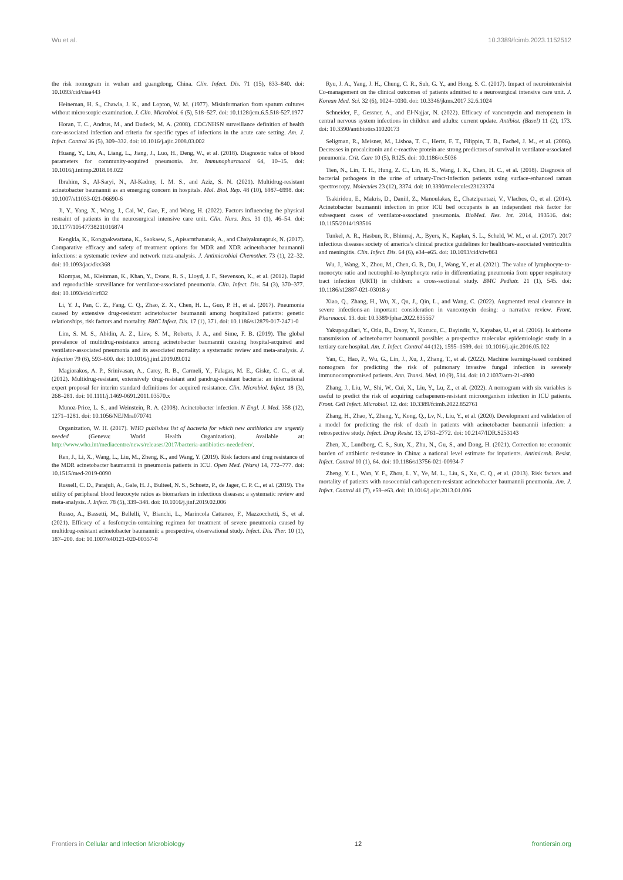Wu et al. 10.3389/fcimb.2023.1152512
the risk nomogram in wuhan and guangdong, China. Clin. Infect. Dis. 71 (15), 833–840. doi: 10.1093/cid/ciaa443
Heineman, H. S., Chawla, J. K., and Lopton, W. M. (1977). Misinformation from sputum cultures without microscopic examination. J. Clin. Microbiol. 6 (5), 518–527. doi: 10.1128/jcm.6.5.518-527.1977
Horan, T. C., Andrus, M., and Dudeck, M. A. (2008). CDC/NHSN surveillance definition of health care-associated infection and criteria for specific types of infections in the acute care setting. Am. J. Infect. Control 36 (5), 309–332. doi: 10.1016/j.ajic.2008.03.002
Huang, Y., Liu, A., Liang, L., Jiang, J., Luo, H., Deng, W., et al. (2018). Diagnostic value of blood parameters for community-acquired pneumonia. Int. Immunopharmacol 64, 10–15. doi: 10.1016/j.intimp.2018.08.022
Ibrahim, S., Al-Saryi, N., Al-Kadmy, I. M. S., and Aziz, S. N. (2021). Multidrug-resistant acinetobacter baumannii as an emerging concern in hospitals. Mol. Biol. Rep. 48 (10), 6987–6998. doi: 10.1007/s11033-021-06690-6
Ji, Y., Yang, X., Wang, J., Cai, W., Gao, F., and Wang, H. (2022). Factors influencing the physical restraint of patients in the neurosurgical intensive care unit. Clin. Nurs. Res. 31 (1), 46–54. doi: 10.1177/10547738211016874
Kengkla, K., Kongpakwattana, K., Saokaew, S., Apisarnthanarak, A., and Chaiyakunapruk, N. (2017). Comparative efficacy and safety of treatment options for MDR and XDR acinetobacter baumannii infections: a systematic review and network meta-analysis. J. Antimicrobial Chemother. 73 (1), 22–32. doi: 10.1093/jac/dkx368
Klompas, M., Kleinman, K., Khan, Y., Evans, R. S., Lloyd, J. F., Stevenson, K., et al. (2012). Rapid and reproducible surveillance for ventilator-associated pneumonia. Clin. Infect. Dis. 54 (3), 370–377. doi: 10.1093/cid/cir832
Li, Y. J., Pan, C. Z., Fang, C. Q., Zhao, Z. X., Chen, H. L., Guo, P. H., et al. (2017). Pneumonia caused by extensive drug-resistant acinetobacter baumannii among hospitalized patients: genetic relationships, risk factors and mortality. BMC Infect. Dis. 17 (1), 371. doi: 10.1186/s12879-017-2471-0
Lim, S. M. S., Abidin, A. Z., Liew, S. M., Roberts, J. A., and Sime, F. B. (2019). The global prevalence of multidrug-resistance among acinetobacter baumannii causing hospital-acquired and ventilator-associated pneumonia and its associated mortality: a systematic review and meta-analysis. J. Infection 79 (6), 593–600. doi: 10.1016/j.jinf.2019.09.012
Magiorakos, A. P., Srinivasan, A., Carey, R. B., Carmeli, Y., Falagas, M. E., Giske, C. G., et al. (2012). Multidrug-resistant, extensively drug-resistant and pandrug-resistant bacteria: an international expert proposal for interim standard definitions for acquired resistance. Clin. Microbiol. Infect. 18 (3), 268–281. doi: 10.1111/j.1469-0691.2011.03570.x
Munoz-Price, L. S., and Weinstein, R. A. (2008). Acinetobacter infection. N Engl. J. Med. 358 (12), 1271–1281. doi: 10.1056/NEJMra070741
Organization, W. H. (2017). WHO publishes list of bacteria for which new antibiotics are urgently needed (Geneva: World Health Organization). Available at: http://www.who.int/mediacentre/news/releases/2017/bacteria-antibiotics-needed/en/.
Ren, J., Li, X., Wang, L., Liu, M., Zheng, K., and Wang, Y. (2019). Risk factors and drug resistance of the MDR acinetobacter baumannii in pneumonia patients in ICU. Open Med. (Wars) 14, 772–777. doi: 10.1515/med-2019-0090
Russell, C. D., Parajuli, A., Gale, H. J., Bulteel, N. S., Schuetz, P., de Jager, C. P. C., et al. (2019). The utility of peripheral blood leucocyte ratios as biomarkers in infectious diseases: a systematic review and meta-analysis. J. Infect. 78 (5), 339–348. doi: 10.1016/j.jinf.2019.02.006
Russo, A., Bassetti, M., Bellelli, V., Bianchi, L., Marincola Cattaneo, F., Mazzocchetti, S., et al. (2021). Efficacy of a fosfomycin-containing regimen for treatment of severe pneumonia caused by multidrug-resistant acinetobacter baumannii: a prospective, observational study. Infect. Dis. Ther. 10 (1), 187–200. doi: 10.1007/s40121-020-00357-8
Ryu, J. A., Yang, J. H., Chung, C. R., Suh, G. Y., and Hong, S. C. (2017). Impact of neurointensivist Co-management on the clinical outcomes of patients admitted to a neurosurgical intensive care unit. J. Korean Med. Sci. 32 (6), 1024–1030. doi: 10.3346/jkms.2017.32.6.1024
Schneider, F., Gessner, A., and El-Najjar, N. (2022). Efficacy of vancomycin and meropenem in central nervous system infections in children and adults: current update. Antibiot. (Basel) 11 (2), 173. doi: 10.3390/antibiotics11020173
Seligman, R., Meisner, M., Lisboa, T. C., Hertz, F. T., Filippin, T. B., Fachel, J. M., et al. (2006). Decreases in procalcitonin and c-reactive protein are strong predictors of survival in ventilator-associated pneumonia. Crit. Care 10 (5), R125. doi: 10.1186/cc5036
Tien, N., Lin, T. H., Hung, Z. C., Lin, H. S., Wang, I. K., Chen, H. C., et al. (2018). Diagnosis of bacterial pathogens in the urine of urinary-Tract-Infection patients using surface-enhanced raman spectroscopy. Molecules 23 (12), 3374. doi: 10.3390/molecules23123374
Tsakiridou, E., Makris, D., Daniil, Z., Manoulakas, E., Chatzipantazi, V., Vlachos, O., et al. (2014). Acinetobacter baumannii infection in prior ICU bed occupants is an independent risk factor for subsequent cases of ventilator-associated pneumonia. BioMed. Res. Int. 2014, 193516. doi: 10.1155/2014/193516
Tunkel, A. R., Hasbun, R., Bhimraj, A., Byers, K., Kaplan, S. L., Scheld, W. M., et al. (2017). 2017 infectious diseases society of america’s clinical practice guidelines for healthcare-associated ventriculitis and meningitis. Clin. Infect. Dis. 64 (6), e34–e65. doi: 10.1093/cid/ciw861
Wu, J., Wang, X., Zhou, M., Chen, G. B., Du, J., Wang, Y., et al. (2021). The value of lymphocyte-to-monocyte ratio and neutrophil-to-lymphocyte ratio in differentiating pneumonia from upper respiratory tract infection (URTI) in children: a cross-sectional study. BMC Pediatr. 21 (1), 545. doi: 10.1186/s12887-021-03018-y
Xiao, Q., Zhang, H., Wu, X., Qu, J., Qin, L., and Wang, C. (2022). Augmented renal clearance in severe infections-an important consideration in vancomycin dosing: a narrative review. Front. Pharmacol. 13. doi: 10.3389/fphar.2022.835557
Yakupogullari, Y., Otlu, B., Ersoy, Y., Kuzucu, C., Bayindir, Y., Kayabas, U., et al. (2016). Is airborne transmission of acinetobacter baumannii possible: a prospective molecular epidemiologic study in a tertiary care hospital. Am. J. Infect. Control 44 (12), 1595–1599. doi: 10.1016/j.ajic.2016.05.022
Yan, C., Hao, P., Wu, G., Lin, J., Xu, J., Zhang, T., et al. (2022). Machine learning-based combined nomogram for predicting the risk of pulmonary invasive fungal infection in severely immunocompromised patients. Ann. Transl. Med. 10 (9), 514. doi: 10.21037/atm-21-4980
Zhang, J., Liu, W., Shi, W., Cui, X., Liu, Y., Lu, Z., et al. (2022). A nomogram with six variables is useful to predict the risk of acquiring carbapenem-resistant microorganism infection in ICU patients. Front. Cell Infect. Microbiol. 12. doi: 10.3389/fcimb.2022.852761
Zhang, H., Zhao, Y., Zheng, Y., Kong, Q., Lv, N., Liu, Y., et al. (2020). Development and validation of a model for predicting the risk of death in patients with acinetobacter baumannii infection: a retrospective study. Infect. Drug Resist. 13, 2761–2772. doi: 10.2147/IDR.S253143
Zhen, X., Lundborg, C. S., Sun, X., Zhu, N., Gu, S., and Dong, H. (2021). Correction to: economic burden of antibiotic resistance in China: a national level estimate for inpatients. Antimicrob. Resist. Infect. Control 10 (1), 64. doi: 10.1186/s13756-021-00934-7
Zheng, Y. L., Wan, Y. F., Zhou, L. Y., Ye, M. L., Liu, S., Xu, C. Q., et al. (2013). Risk factors and mortality of patients with nosocomial carbapenem-resistant acinetobacter baumannii pneumonia. Am. J. Infect. Control 41 (7), e59–e63. doi: 10.1016/j.ajic.2013.01.006
Frontiers in Cellular and Infection Microbiology 12 frontiersin.org